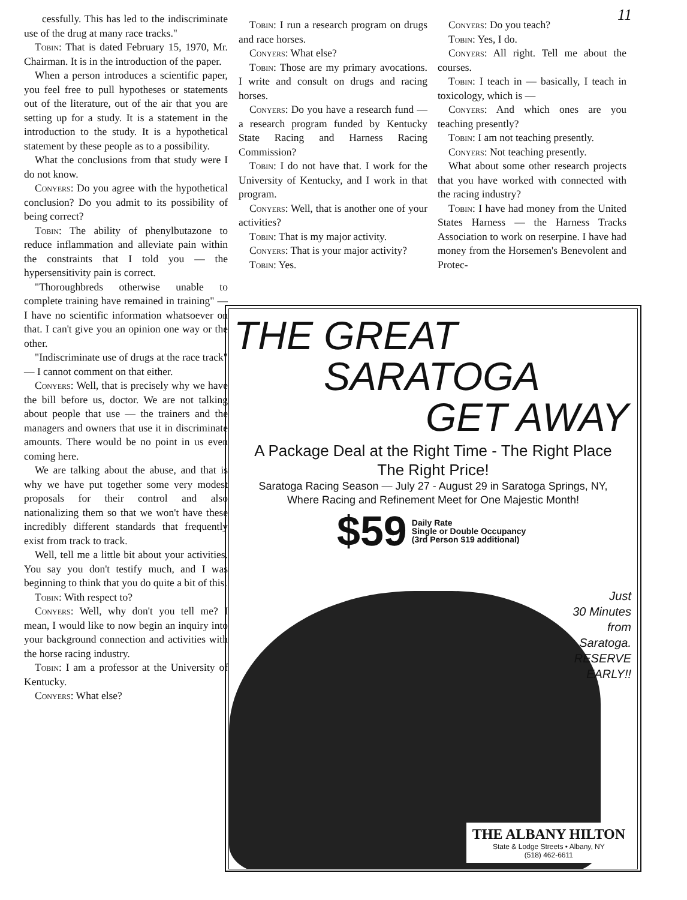11
cessfully. This has led to the indiscriminate use of the drug at many race tracks."
Tobin: That is dated February 15, 1970, Mr. Chairman. It is in the introduction of the paper.
When a person introduces a scientific paper, you feel free to pull hypotheses or statements out of the literature, out of the air that you are setting up for a study. It is a statement in the introduction to the study. It is a hypothetical statement by these people as to a possibility.
What the conclusions from that study were I do not know.
Conyers: Do you agree with the hypothetical conclusion? Do you admit to its possibility of being correct?
Tobin: The ability of phenylbutazone to reduce inflammation and alleviate pain within the constraints that I told you — the hypersensitivity pain is correct.
"Thoroughbreds otherwise unable to complete training have remained in training" — I have no scientific information whatsoever on that. I can't give you an opinion one way or the other.
"Indiscriminate use of drugs at the race track" — I cannot comment on that either.
Conyers: Well, that is precisely why we have the bill before us, doctor. We are not talking about people that use — the trainers and the managers and owners that use it in discriminate amounts. There would be no point in us even coming here.
We are talking about the abuse, and that is why we have put together some very modest proposals for their control and also nationalizing them so that we won't have these incredibly different standards that frequently exist from track to track.
Well, tell me a little bit about your activities. You say you don't testify much, and I was beginning to think that you do quite a bit of this.
Tobin: With respect to?
Conyers: Well, why don't you tell me? I mean, I would like to now begin an inquiry into your background connection and activities with the horse racing industry.
Tobin: I am a professor at the University of Kentucky.
Conyers: What else?
Tobin: I run a research program on drugs and race horses.
Conyers: What else?
Tobin: Those are my primary avocations. I write and consult on drugs and racing horses.
Conyers: Do you have a research fund — a research program funded by Kentucky State Racing and Harness Racing Commission?
Tobin: I do not have that. I work for the University of Kentucky, and I work in that program.
Conyers: Well, that is another one of your activities?
Tobin: That is my major activity.
Conyers: That is your major activity?
Tobin: Yes.
Conyers: Do you teach?
Tobin: Yes, I do.
Conyers: All right. Tell me about the courses.
Tobin: I teach in — basically, I teach in toxicology, which is —
Conyers: And which ones are you teaching presently?
Tobin: I am not teaching presently.
Conyers: Not teaching presently.
What about some other research projects that you have worked with connected with the racing industry?
Tobin: I have had money from the United States Harness — the Harness Tracks Association to work on reserpine. I have had money from the Horsemen's Benevolent and Protec-
THE GREAT
SARATOGA
GET AWAY
A Package Deal at the Right Time - The Right Place
The Right Price!
Saratoga Racing Season — July 27 - August 29 in Saratoga Springs, NY,
Where Racing and Refinement Meet for One Majestic Month!
$59
Daily Rate
Single or Double Occupancy
(3rd Person $19 additional)
Just
30 Minutes
from
Saratoga.
RESERVE
EARLY!!
THE ALBANY HILTON
State & Lodge Streets • Albany, NY
(518) 462-6611